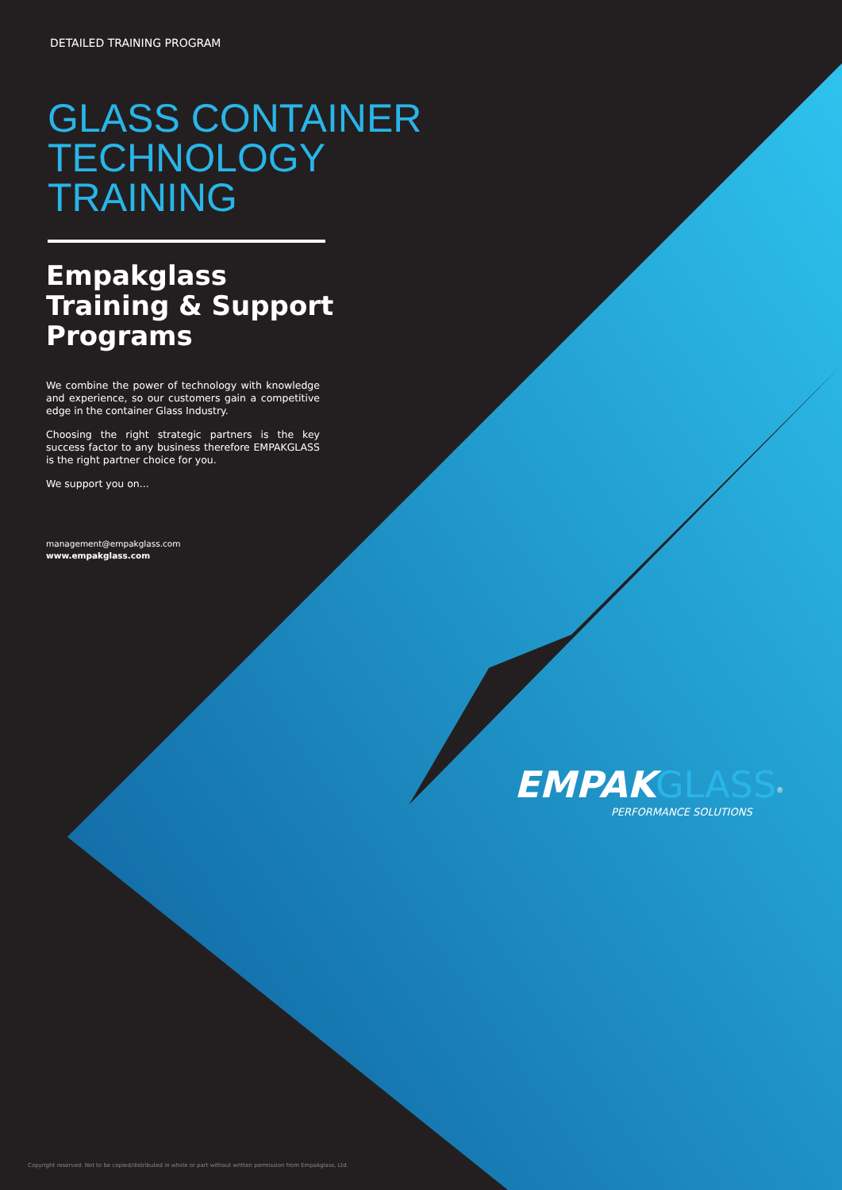DETAILED TRAINING PROGRAM
GLASS CONTAINER TECHNOLOGY TRAINING
Empakglass Training & Support Programs
We combine the power of technology with knowledge and experience, so our customers gain a competitive edge in the container Glass Industry.
Choosing the right strategic partners is the key success factor to any business therefore EMPAKGLASS is the right partner choice for you.
We support you on...
management@empakglass.com
www.empakglass.com
EMPAK GLASS<sup>®</sup>
PERFORMANCE SOLUTIONS
Copyright reserved. Not to be copied/distributed in whole or part without written permission from Empakglass, Ltd.